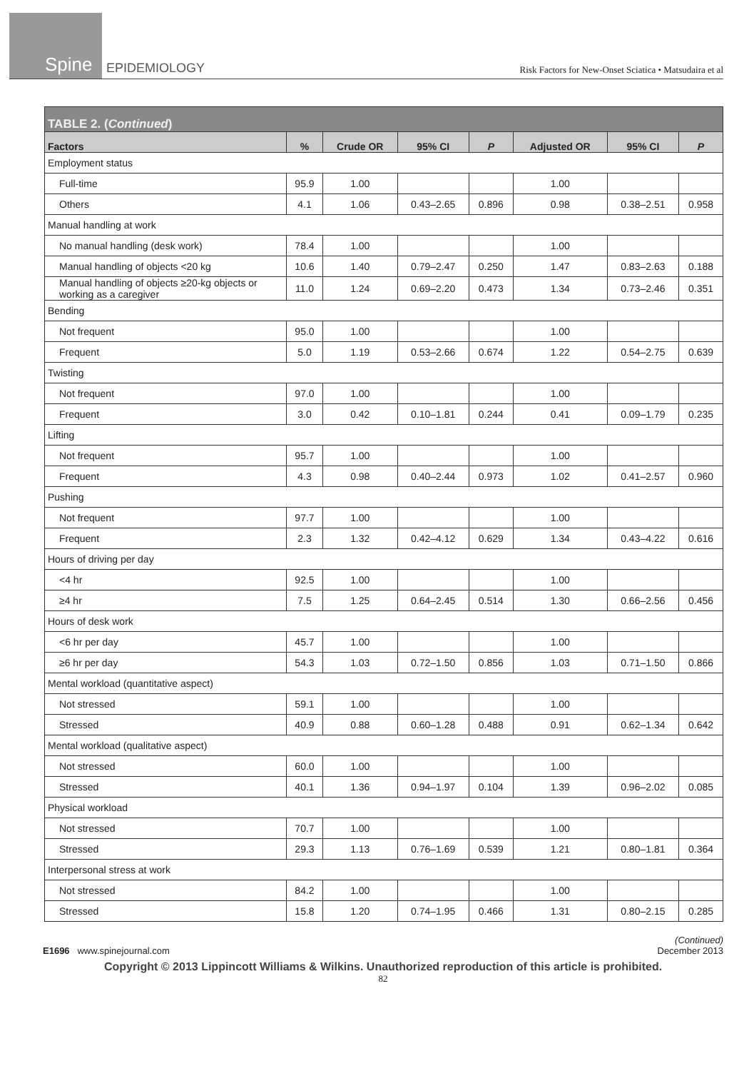Spine
EPIDEMIOLOGY
Risk Factors for New-Onset Sciatica • Matsudaira et al
| TABLE 2. ( Continued ) | | | | | | | |
| --- | --- | --- | --- | --- | --- | --- | --- |
| Factors | % | Crude OR | 95% CI | P | Adjusted OR | 95% CI | P |
| Employment status | | | | | | | |
| Full-time | 95.9 | 1.00 | | | 1.00 | | |
| Others | 4.1 | 1.06 | 0.43–2.65 | 0.896 | 0.98 | 0.38–2.51 | 0.958 |
| Manual handling at work | | | | | | | |
| No manual handling (desk work) | 78.4 | 1.00 | | | 1.00 | | |
| Manual handling of objects <20 kg | 10.6 | 1.40 | 0.79–2.47 | 0.250 | 1.47 | 0.83–2.63 | 0.188 |
| Manual handling of objects ≥20-kg objects or working as a caregiver | 11.0 | 1.24 | 0.69–2.20 | 0.473 | 1.34 | 0.73–2.46 | 0.351 |
| Bending | | | | | | | |
| Not frequent | 95.0 | 1.00 | | | 1.00 | | |
| Frequent | 5.0 | 1.19 | 0.53–2.66 | 0.674 | 1.22 | 0.54–2.75 | 0.639 |
| Twisting | | | | | | | |
| Not frequent | 97.0 | 1.00 | | | 1.00 | | |
| Frequent | 3.0 | 0.42 | 0.10–1.81 | 0.244 | 0.41 | 0.09–1.79 | 0.235 |
| Lifting | | | | | | | |
| Not frequent | 95.7 | 1.00 | | | 1.00 | | |
| Frequent | 4.3 | 0.98 | 0.40–2.44 | 0.973 | 1.02 | 0.41–2.57 | 0.960 |
| Pushing | | | | | | | |
| Not frequent | 97.7 | 1.00 | | | 1.00 | | |
| Frequent | 2.3 | 1.32 | 0.42–4.12 | 0.629 | 1.34 | 0.43–4.22 | 0.616 |
| Hours of driving per day | | | | | | | |
| <4 hr | 92.5 | 1.00 | | | 1.00 | | |
| ≥4 hr | 7.5 | 1.25 | 0.64–2.45 | 0.514 | 1.30 | 0.66–2.56 | 0.456 |
| Hours of desk work | | | | | | | |
| <6 hr per day | 45.7 | 1.00 | | | 1.00 | | |
| ≥6 hr per day | 54.3 | 1.03 | 0.72–1.50 | 0.856 | 1.03 | 0.71–1.50 | 0.866 |
| Mental workload (quantitative aspect) | | | | | | | |
| Not stressed | 59.1 | 1.00 | | | 1.00 | | |
| Stressed | 40.9 | 0.88 | 0.60–1.28 | 0.488 | 0.91 | 0.62–1.34 | 0.642 |
| Mental workload (qualitative aspect) | | | | | | | |
| Not stressed | 60.0 | 1.00 | | | 1.00 | | |
| Stressed | 40.1 | 1.36 | 0.94–1.97 | 0.104 | 1.39 | 0.96–2.02 | 0.085 |
| Physical workload | | | | | | | |
| Not stressed | 70.7 | 1.00 | | | 1.00 | | |
| Stressed | 29.3 | 1.13 | 0.76–1.69 | 0.539 | 1.21 | 0.80–1.81 | 0.364 |
| Interpersonal stress at work | | | | | | | |
| Not stressed | 84.2 | 1.00 | | | 1.00 | | |
| Stressed | 15.8 | 1.20 | 0.74–1.95 | 0.466 | 1.31 | 0.80–2.15 | 0.285 |
(Continued)
E1696 www.spinejournal.com December 2013
Copyright © 2013 Lippincott Williams & Wilkins. Unauthorized reproduction of this article is prohibited.
82